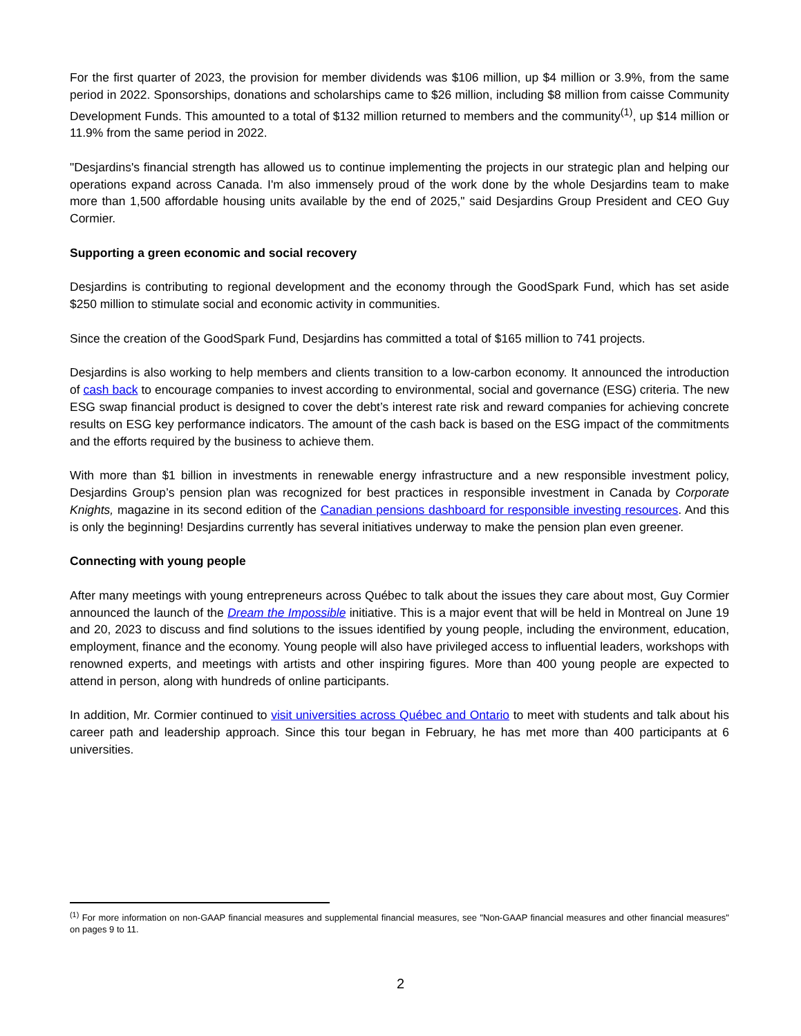For the first quarter of 2023, the provision for member dividends was $106 million, up $4 million or 3.9%, from the same period in 2022. Sponsorships, donations and scholarships came to $26 million, including $8 million from caisse Community Development Funds. This amounted to a total of $132 million returned to members and the community<sup>(1)</sup>, up $14 million or 11.9% from the same period in 2022.
"Desjardins's financial strength has allowed us to continue implementing the projects in our strategic plan and helping our operations expand across Canada. I'm also immensely proud of the work done by the whole Desjardins team to make more than 1,500 affordable housing units available by the end of 2025," said Desjardins Group President and CEO Guy Cormier.
Supporting a green economic and social recovery
Desjardins is contributing to regional development and the economy through the GoodSpark Fund, which has set aside $250 million to stimulate social and economic activity in communities.
Since the creation of the GoodSpark Fund, Desjardins has committed a total of $165 million to 741 projects.
Desjardins is also working to help members and clients transition to a low-carbon economy. It announced the introduction of cash back to encourage companies to invest according to environmental, social and governance (ESG) criteria. The new ESG swap financial product is designed to cover the debt’s interest rate risk and reward companies for achieving concrete results on ESG key performance indicators. The amount of the cash back is based on the ESG impact of the commitments and the efforts required by the business to achieve them.
With more than $1 billion in investments in renewable energy infrastructure and a new responsible investment policy, Desjardins Group’s pension plan was recognized for best practices in responsible investment in Canada by Corporate Knights, magazine in its second edition of the Canadian pensions dashboard for responsible investing resources. And this is only the beginning! Desjardins currently has several initiatives underway to make the pension plan even greener.
Connecting with young people
After many meetings with young entrepreneurs across Québec to talk about the issues they care about most, Guy Cormier announced the launch of the Dream the Impossible initiative. This is a major event that will be held in Montreal on June 19 and 20, 2023 to discuss and find solutions to the issues identified by young people, including the environment, education, employment, finance and the economy. Young people will also have privileged access to influential leaders, workshops with renowned experts, and meetings with artists and other inspiring figures. More than 400 young people are expected to attend in person, along with hundreds of online participants.
In addition, Mr. Cormier continued to visit universities across Québec and Ontario to meet with students and talk about his career path and leadership approach. Since this tour began in February, he has met more than 400 participants at 6 universities.
<sup>(1)</sup> For more information on non-GAAP financial measures and supplemental financial measures, see "Non-GAAP financial measures and other financial measures" on pages 9 to 11.
2